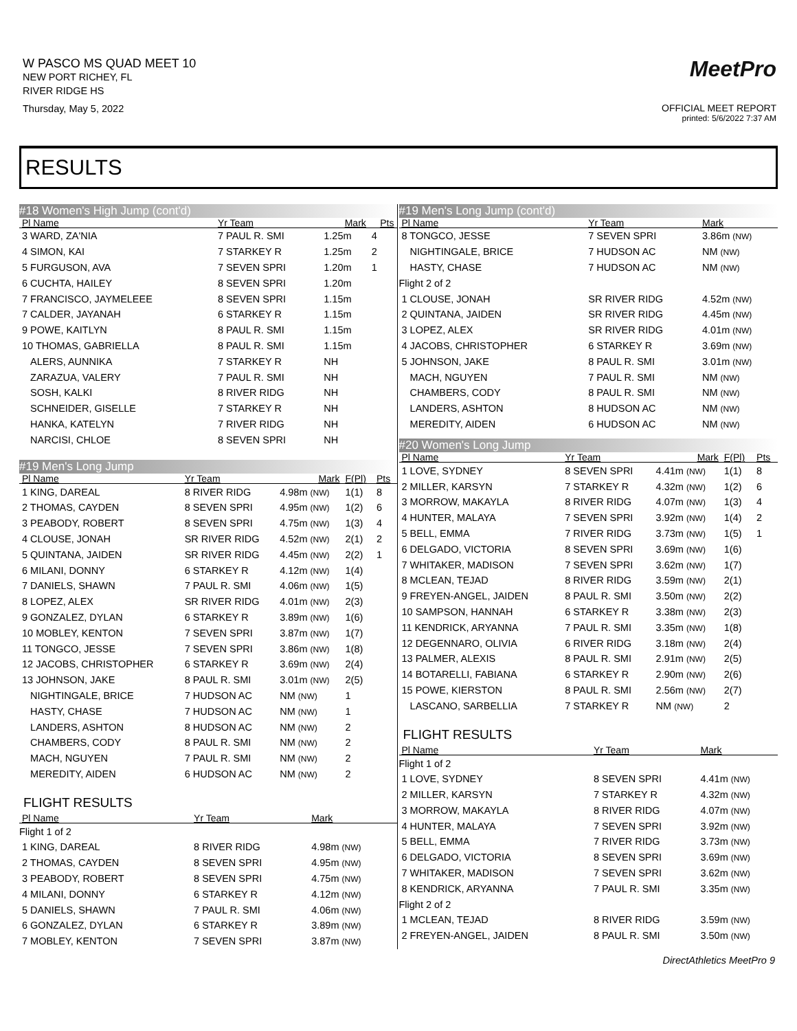W PASCO MS QUAD MEET 10
NEW PORT RICHEY, FL
RIVER RIDGE HS
Thursday, May 5, 2022
MeetPro
OFFICIAL MEET REPORT
printed: 5/6/2022 7:37 AM
RESULTS
#18 Women's High Jump (cont'd)
| Pl Name | Yr Team | Mark | Pts |
| --- | --- | --- | --- |
| 3 WARD, ZA'NIA | 7 PAUL R. SMI | 1.25m | 4 |
| 4 SIMON, KAI | 7 STARKEY R | 1.25m | 2 |
| 5 FURGUSON, AVA | 7 SEVEN SPRI | 1.20m | 1 |
| 6 CUCHTA, HAILEY | 8 SEVEN SPRI | 1.20m | |
| 7 FRANCISCO, JAYMELEEE | 8 SEVEN SPRI | 1.15m | |
| 7 CALDER, JAYANAH | 6 STARKEY R | 1.15m | |
| 9 POWE, KAITLYN | 8 PAUL R. SMI | 1.15m | |
| 10 THOMAS, GABRIELLA | 8 PAUL R. SMI | 1.15m | |
| ALERS, AUNNIKA | 7 STARKEY R | NH | |
| ZARAZUA, VALERY | 7 PAUL R. SMI | NH | |
| SOSH, KALKI | 8 RIVER RIDG | NH | |
| SCHNEIDER, GISELLE | 7 STARKEY R | NH | |
| HANKA, KATELYN | 7 RIVER RIDG | NH | |
| NARCISI, CHLOE | 8 SEVEN SPRI | NH | |
#19 Men's Long Jump
| Pl Name | Yr Team | Mark | F(Pl) | Pts |
| --- | --- | --- | --- | --- |
| 1 KING, DAREAL | 8 RIVER RIDG | 4.98m (NW) | 1(1) | 8 |
| 2 THOMAS, CAYDEN | 8 SEVEN SPRI | 4.95m (NW) | 1(2) | 6 |
| 3 PEABODY, ROBERT | 8 SEVEN SPRI | 4.75m (NW) | 1(3) | 4 |
| 4 CLOUSE, JONAH | SR RIVER RIDG | 4.52m (NW) | 2(1) | 2 |
| 5 QUINTANA, JAIDEN | SR RIVER RIDG | 4.45m (NW) | 2(2) | 1 |
| 6 MILANI, DONNY | 6 STARKEY R | 4.12m (NW) | 1(4) | |
| 7 DANIELS, SHAWN | 7 PAUL R. SMI | 4.06m (NW) | 1(5) | |
| 8 LOPEZ, ALEX | SR RIVER RIDG | 4.01m (NW) | 2(3) | |
| 9 GONZALEZ, DYLAN | 6 STARKEY R | 3.89m (NW) | 1(6) | |
| 10 MOBLEY, KENTON | 7 SEVEN SPRI | 3.87m (NW) | 1(7) | |
| 11 TONGCO, JESSE | 7 SEVEN SPRI | 3.86m (NW) | 1(8) | |
| 12 JACOBS, CHRISTOPHER | 6 STARKEY R | 3.69m (NW) | 2(4) | |
| 13 JOHNSON, JAKE | 8 PAUL R. SMI | 3.01m (NW) | 2(5) | |
| NIGHTINGALE, BRICE | 7 HUDSON AC | NM (NW) | 1 | |
| HASTY, CHASE | 7 HUDSON AC | NM (NW) | 1 | |
| LANDERS, ASHTON | 8 HUDSON AC | NM (NW) | 2 | |
| CHAMBERS, CODY | 8 PAUL R. SMI | NM (NW) | 2 | |
| MACH, NGUYEN | 7 PAUL R. SMI | NM (NW) | 2 | |
| MEREDITY, AIDEN | 6 HUDSON AC | NM (NW) | 2 | |
FLIGHT RESULTS
| Pl Name | Yr Team | Mark |
| --- | --- | --- |
| Flight 1 of 2 | | |
| 1 KING, DAREAL | 8 RIVER RIDG | 4.98m (NW) |
| 2 THOMAS, CAYDEN | 8 SEVEN SPRI | 4.95m (NW) |
| 3 PEABODY, ROBERT | 8 SEVEN SPRI | 4.75m (NW) |
| 4 MILANI, DONNY | 6 STARKEY R | 4.12m (NW) |
| 5 DANIELS, SHAWN | 7 PAUL R. SMI | 4.06m (NW) |
| 6 GONZALEZ, DYLAN | 6 STARKEY R | 3.89m (NW) |
| 7 MOBLEY, KENTON | 7 SEVEN SPRI | 3.87m (NW) |
#19 Men's Long Jump (cont'd)
| Pl Name | Yr Team | Mark |
| --- | --- | --- |
| 8 TONGCO, JESSE | 7 SEVEN SPRI | 3.86m (NW) |
| NIGHTINGALE, BRICE | 7 HUDSON AC | NM (NW) |
| HASTY, CHASE | 7 HUDSON AC | NM (NW) |
| Flight 2 of 2 | | |
| 1 CLOUSE, JONAH | SR RIVER RIDG | 4.52m (NW) |
| 2 QUINTANA, JAIDEN | SR RIVER RIDG | 4.45m (NW) |
| 3 LOPEZ, ALEX | SR RIVER RIDG | 4.01m (NW) |
| 4 JACOBS, CHRISTOPHER | 6 STARKEY R | 3.69m (NW) |
| 5 JOHNSON, JAKE | 8 PAUL R. SMI | 3.01m (NW) |
| MACH, NGUYEN | 7 PAUL R. SMI | NM (NW) |
| CHAMBERS, CODY | 8 PAUL R. SMI | NM (NW) |
| LANDERS, ASHTON | 8 HUDSON AC | NM (NW) |
| MEREDITY, AIDEN | 6 HUDSON AC | NM (NW) |
#20 Women's Long Jump
| Pl Name | Yr Team | Mark | F(Pl) | Pts |
| --- | --- | --- | --- | --- |
| 1 LOVE, SYDNEY | 8 SEVEN SPRI | 4.41m (NW) | 1(1) | 8 |
| 2 MILLER, KARSYN | 7 STARKEY R | 4.32m (NW) | 1(2) | 6 |
| 3 MORROW, MAKAYLA | 8 RIVER RIDG | 4.07m (NW) | 1(3) | 4 |
| 4 HUNTER, MALAYA | 7 SEVEN SPRI | 3.92m (NW) | 1(4) | 2 |
| 5 BELL, EMMA | 7 RIVER RIDG | 3.73m (NW) | 1(5) | 1 |
| 6 DELGADO, VICTORIA | 8 SEVEN SPRI | 3.69m (NW) | 1(6) | |
| 7 WHITAKER, MADISON | 7 SEVEN SPRI | 3.62m (NW) | 1(7) | |
| 8 MCLEAN, TEJAD | 8 RIVER RIDG | 3.59m (NW) | 2(1) | |
| 9 FREYEN-ANGEL, JAIDEN | 8 PAUL R. SMI | 3.50m (NW) | 2(2) | |
| 10 SAMPSON, HANNAH | 6 STARKEY R | 3.38m (NW) | 2(3) | |
| 11 KENDRICK, ARYANNA | 7 PAUL R. SMI | 3.35m (NW) | 1(8) | |
| 12 DEGENNARO, OLIVIA | 6 RIVER RIDG | 3.18m (NW) | 2(4) | |
| 13 PALMER, ALEXIS | 8 PAUL R. SMI | 2.91m (NW) | 2(5) | |
| 14 BOTARELLI, FABIANA | 6 STARKEY R | 2.90m (NW) | 2(6) | |
| 15 POWE, KIERSTON | 8 PAUL R. SMI | 2.56m (NW) | 2(7) | |
| LASCANO, SARBELLIA | 7 STARKEY R | NM (NW) | 2 | |
FLIGHT RESULTS
| Pl Name | Yr Team | Mark |
| --- | --- | --- |
| Flight 1 of 2 | | |
| 1 LOVE, SYDNEY | 8 SEVEN SPRI | 4.41m (NW) |
| 2 MILLER, KARSYN | 7 STARKEY R | 4.32m (NW) |
| 3 MORROW, MAKAYLA | 8 RIVER RIDG | 4.07m (NW) |
| 4 HUNTER, MALAYA | 7 SEVEN SPRI | 3.92m (NW) |
| 5 BELL, EMMA | 7 RIVER RIDG | 3.73m (NW) |
| 6 DELGADO, VICTORIA | 8 SEVEN SPRI | 3.69m (NW) |
| 7 WHITAKER, MADISON | 7 SEVEN SPRI | 3.62m (NW) |
| 8 KENDRICK, ARYANNA | 7 PAUL R. SMI | 3.35m (NW) |
| Flight 2 of 2 | | |
| 1 MCLEAN, TEJAD | 8 RIVER RIDG | 3.59m (NW) |
| 2 FREYEN-ANGEL, JAIDEN | 8 PAUL R. SMI | 3.50m (NW) |
DirectAthletics MeetPro 9